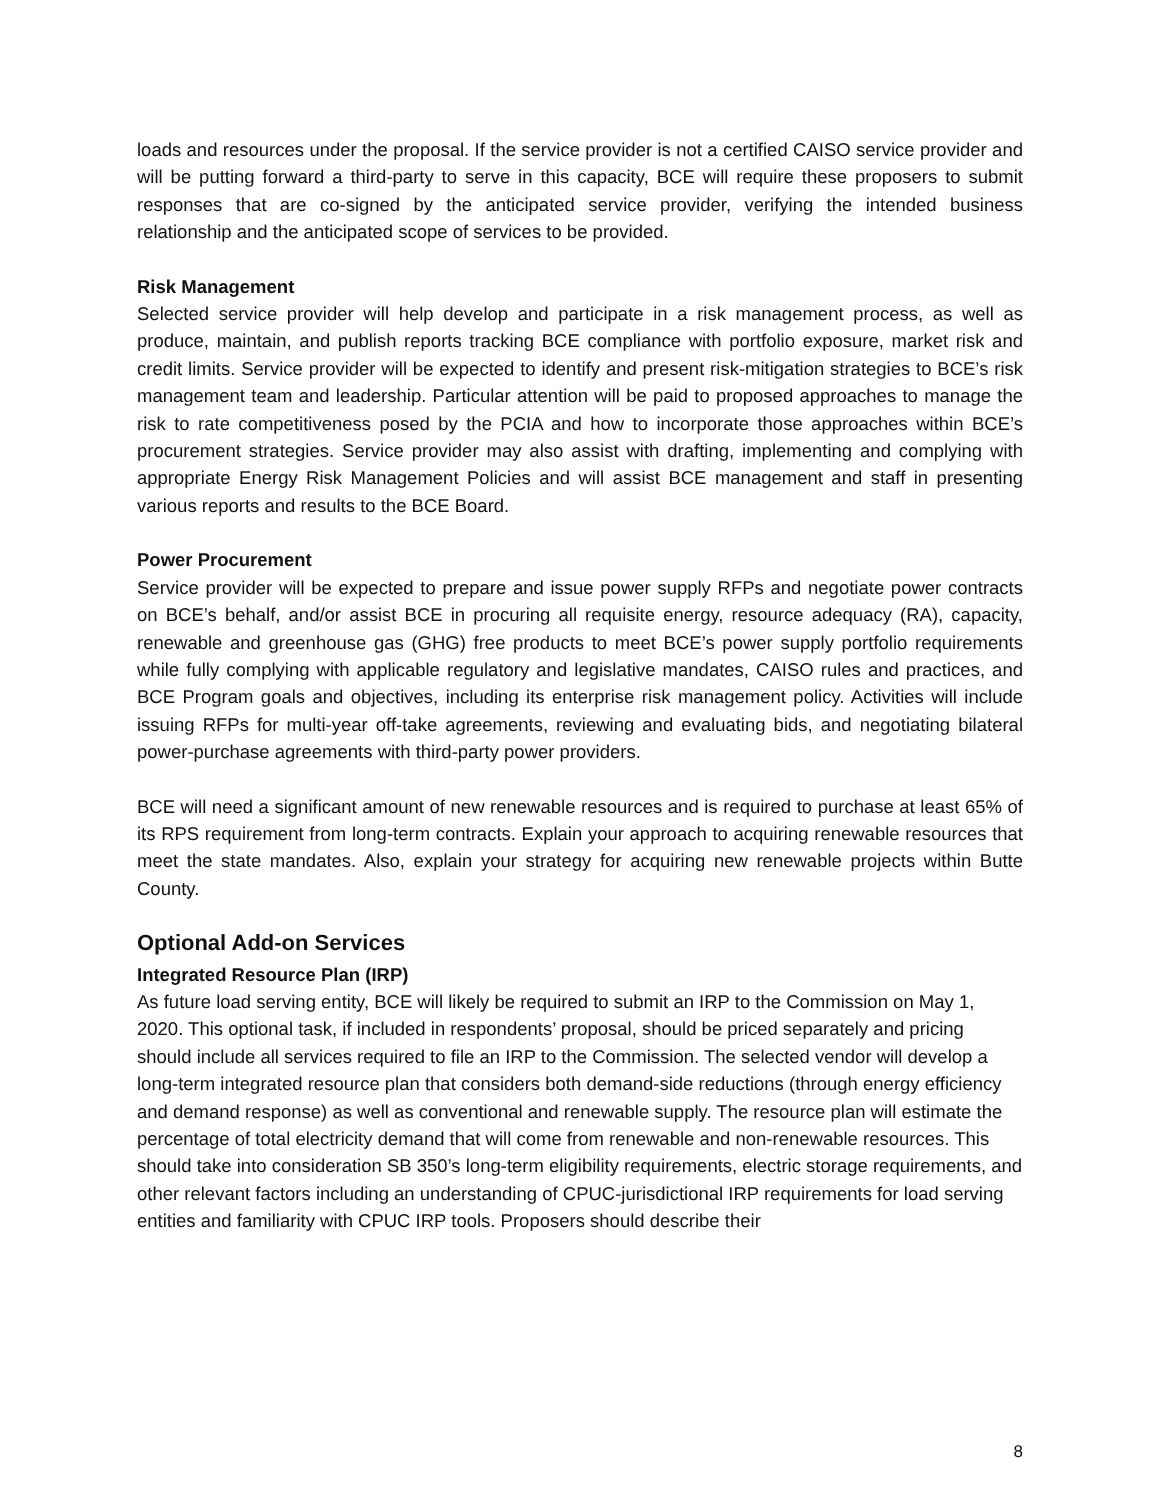loads and resources under the proposal. If the service provider is not a certified CAISO service provider and will be putting forward a third-party to serve in this capacity, BCE will require these proposers to submit responses that are co-signed by the anticipated service provider, verifying the intended business relationship and the anticipated scope of services to be provided.
Risk Management
Selected service provider will help develop and participate in a risk management process, as well as produce, maintain, and publish reports tracking BCE compliance with portfolio exposure, market risk and credit limits. Service provider will be expected to identify and present risk-mitigation strategies to BCE’s risk management team and leadership. Particular attention will be paid to proposed approaches to manage the risk to rate competitiveness posed by the PCIA and how to incorporate those approaches within BCE’s procurement strategies. Service provider may also assist with drafting, implementing and complying with appropriate Energy Risk Management Policies and will assist BCE management and staff in presenting various reports and results to the BCE Board.
Power Procurement
Service provider will be expected to prepare and issue power supply RFPs and negotiate power contracts on BCE’s behalf, and/or assist BCE in procuring all requisite energy, resource adequacy (RA), capacity, renewable and greenhouse gas (GHG) free products to meet BCE’s power supply portfolio requirements while fully complying with applicable regulatory and legislative mandates, CAISO rules and practices, and BCE Program goals and objectives, including its enterprise risk management policy. Activities will include issuing RFPs for multi-year off-take agreements, reviewing and evaluating bids, and negotiating bilateral power-purchase agreements with third-party power providers.
BCE will need a significant amount of new renewable resources and is required to purchase at least 65% of its RPS requirement from long-term contracts. Explain your approach to acquiring renewable resources that meet the state mandates. Also, explain your strategy for acquiring new renewable projects within Butte County.
Optional Add-on Services
Integrated Resource Plan (IRP)
As future load serving entity, BCE will likely be required to submit an IRP to the Commission on May 1, 2020. This optional task, if included in respondents’ proposal, should be priced separately and pricing should include all services required to file an IRP to the Commission. The selected vendor will develop a long-term integrated resource plan that considers both demand-side reductions (through energy efficiency and demand response) as well as conventional and renewable supply. The resource plan will estimate the percentage of total electricity demand that will come from renewable and non-renewable resources. This should take into consideration SB 350’s long-term eligibility requirements, electric storage requirements, and other relevant factors including an understanding of CPUC-jurisdictional IRP requirements for load serving entities and familiarity with CPUC IRP tools. Proposers should describe their
8